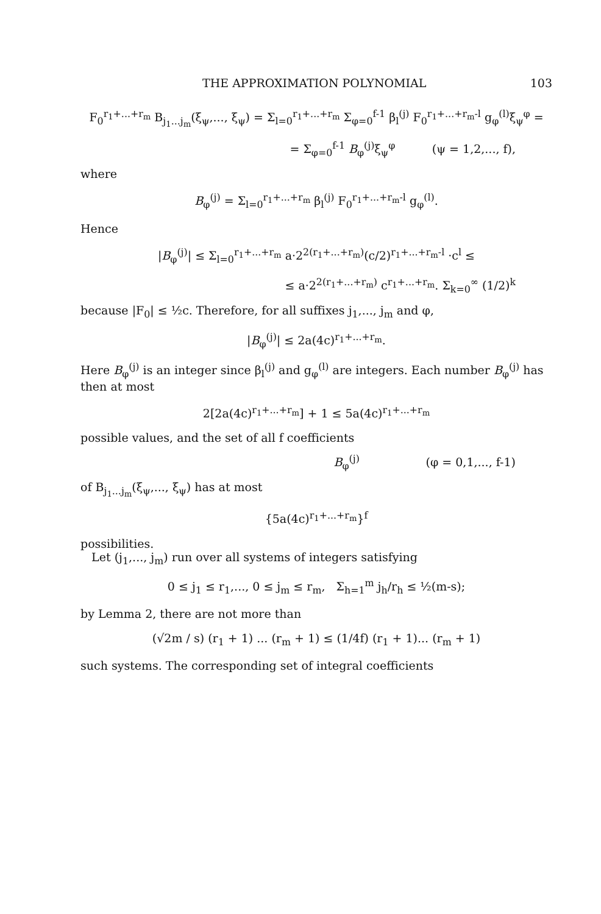THE APPROXIMATION POLYNOMIAL 103
F<sub>0</sub><sup>r<sub>1</sub>+...+r<sub>m</sub></sup> B<sub>j<sub>1</sub>...j<sub>m</sub></sub>(ξ<sub>ψ</sub>,..., ξ<sub>ψ</sub>) = Σ<sub>l=0</sub><sup>r<sub>1</sub>+...+r<sub>m</sub></sup> Σ<sub>φ=0</sub><sup>f-1</sup> β<sub>l</sub><sup>(j)</sup> F<sub>0</sub><sup>r<sub>1</sub>+...+r<sub>m</sub>-l</sup> g<sub>φ</sub><sup>(l)</sup>ξ<sub>ψ</sub><sup>φ</sup> =
= Σ<sub>φ=0</sub><sup>f-1</sup> B<sub>φ</sub><sup>(j)</sup>ξ<sub>ψ</sub><sup>φ</sup> (ψ = 1,2,..., f),
where
B<sub>φ</sub><sup>(j)</sup> = Σ<sub>l=0</sub><sup>r<sub>1</sub>+...+r<sub>m</sub></sup> β<sub>l</sub><sup>(j)</sup> F<sub>0</sub><sup>r<sub>1</sub>+...+r<sub>m</sub>-l</sup> g<sub>φ</sub><sup>(l)</sup>.
Hence
|B<sub>φ</sub><sup>(j)</sup>| ≤ Σ<sub>l=0</sub><sup>r<sub>1</sub>+...+r<sub>m</sub></sup> a·2<sup>2(r<sub>1</sub>+...+r<sub>m</sub>)</sup>(c/2)<sup>r<sub>1</sub>+...+r<sub>m</sub>-l</sup> ·c<sup>l</sup> ≤
≤ a·2<sup>2(r<sub>1</sub>+...+r<sub>m</sub>)</sup> c<sup>r<sub>1</sub>+...+r<sub>m</sub></sup>. Σ<sub>k=0</sub><sup>∞</sup> (1/2)<sup>k</sup>
because |F<sub>0</sub>| ≤ ½c. Therefore, for all suffixes j<sub>1</sub>,..., j<sub>m</sub> and φ,
|B<sub>φ</sub><sup>(j)</sup>| ≤ 2a(4c)<sup>r<sub>1</sub>+...+r<sub>m</sub></sup>.
Here B<sub>φ</sub><sup>(j)</sup> is an integer since β<sub>l</sub><sup>(j)</sup> and g<sub>φ</sub><sup>(l)</sup> are integers. Each number B<sub>φ</sub><sup>(j)</sup> has then at most
2[2a(4c)<sup>r<sub>1</sub>+...+r<sub>m</sub></sup>] + 1 ≤ 5a(4c)<sup>r<sub>1</sub>+...+r<sub>m</sub></sup>
possible values, and the set of all f coefficients
B<sub>φ</sub><sup>(j)</sup> (φ = 0,1,..., f-1)
of B<sub>j<sub>1</sub>...j<sub>m</sub></sub>(ξ<sub>ψ</sub>,..., ξ<sub>ψ</sub>) has at most
{5a(4c)<sup>r<sub>1</sub>+...+r<sub>m</sub></sup>}<sup>f</sup>
possibilities.
Let (j<sub>1</sub>,..., j<sub>m</sub>) run over all systems of integers satisfying
0 ≤ j<sub>1</sub> ≤ r<sub>1</sub>,..., 0 ≤ j<sub>m</sub> ≤ r<sub>m</sub>, Σ<sub>h=1</sub><sup>m</sup> j<sub>h</sub>/r<sub>h</sub> ≤ ½(m-s);
by Lemma 2, there are not more than
(√2m / s) (r<sub>1</sub> + 1) ... (r<sub>m</sub> + 1) ≤ (1/4f) (r<sub>1</sub> + 1)... (r<sub>m</sub> + 1)
such systems. The corresponding set of integral coefficients